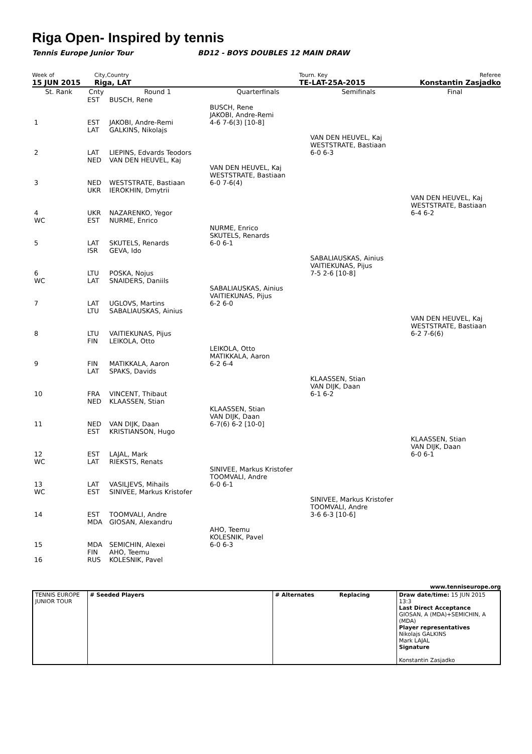Riga Open- Inspired by tennis
Tennis Europe Junior Tour BD12 - BOYS DOUBLES 12 MAIN DRAW
Week of
15 JUN 2015
City,Country
Riga, LAT
Tourn. Key
TE-LAT-25A-2015
Referee
Konstantin Zasjadko
| St. Rank | Cnty | Round 1 | Quarterfinals | Semifinals | Final |
| --- | --- | --- | --- | --- | --- |
| | EST | BUSCH, Rene | | | |
| 1 | EST | JAKOBI, Andre-Remi | BUSCH, Rene JAKOBI, Andre-Remi 4-6 7-6(3) [10-8] | | |
| | LAT | GALKINS, Nikolajs | | | |
| 2 | LAT | LIEPINS, Edvards Teodors | | VAN DEN HEUVEL, Kaj WESTSTRATE, Bastiaan 6-0 6-3 | |
| | NED | VAN DEN HEUVEL, Kaj | | | |
| 3 | NED | WESTSTRATE, Bastiaan | VAN DEN HEUVEL, Kaj WESTSTRATE, Bastiaan 6-0 7-6(4) | | |
| | UKR | IEROKHIN, Dmytrii | | | |
| 4 | UKR | NAZARENKO, Yegor | | | VAN DEN HEUVEL, Kaj WESTSTRATE, Bastiaan 6-4 6-2 |
| WC | EST | NURME, Enrico | | | |
| 5 | LAT | SKUTELS, Renards | NURME, Enrico SKUTELS, Renards 6-0 6-1 | | |
| | ISR | GEVA, Ido | | | |
| 6 | LTU | POSKA, Nojus | | SABALIAUSKAS, Ainius VAITIEKUNAS, Pijus 7-5 2-6 [10-8] | |
| WC | LAT | SNAIDERS, Daniils | | | |
| 7 | LAT | UGLOVS, Martins | SABALIAUSKAS, Ainius VAITIEKUNAS, Pijus 6-2 6-0 | | |
| | LTU | SABALIAUSKAS, Ainius | | | |
| 8 | LTU | VAITIEKUNAS, Pijus | | | VAN DEN HEUVEL, Kaj WESTSTRATE, Bastiaan 6-2 7-6(6) |
| | FIN | LEIKOLA, Otto | | | |
| 9 | FIN | MATIKKALA, Aaron | LEIKOLA, Otto MATIKKALA, Aaron 6-2 6-4 | | |
| | LAT | SPAKS, Davids | | | |
| 10 | FRA | VINCENT, Thibaut | | KLAASSEN, Stian VAN DIJK, Daan 6-1 6-2 | |
| | NED | KLAASSEN, Stian | | | |
| 11 | NED | VAN DIJK, Daan | KLAASSEN, Stian VAN DIJK, Daan 6-7(6) 6-2 [10-0] | | |
| | EST | KRISTIANSON, Hugo | | | |
| 12 | EST | LAJAL, Mark | | | KLAASSEN, Stian VAN DIJK, Daan 6-0 6-1 |
| WC | LAT | RIEKSTS, Renats | | | |
| 13 | LAT | VASILJEVS, Mihails | SINIVEE, Markus Kristofer TOOMVALI, Andre 6-0 6-1 | | |
| WC | EST | SINIVEE, Markus Kristofer | | | |
| 14 | EST | TOOMVALI, Andre | | SINIVEE, Markus Kristofer TOOMVALI, Andre 3-6 6-3 [10-6] | |
| | MDA | GIOSAN, Alexandru | | | |
| 15 | MDA | SEMICHIN, Alexei | AHO, Teemu KOLESNIK, Pavel 6-0 6-3 | | |
| | FIN | AHO, Teemu | | | |
| 16 | RUS | KOLESNIK, Pavel | | | |
www.tenniseurope.org
| TENNIS EUROPE JUNIOR TOUR | # Seeded Players | # Alternates | Replacing | Draw date/time: 15 JUN 2015 13:3 Last Direct Acceptance GIOSAN, A (MDA)+SEMICHIN, A (MDA) Player representatives Nikolajs GALKINS Mark LAJAL Signature Konstantin Zasjadko |